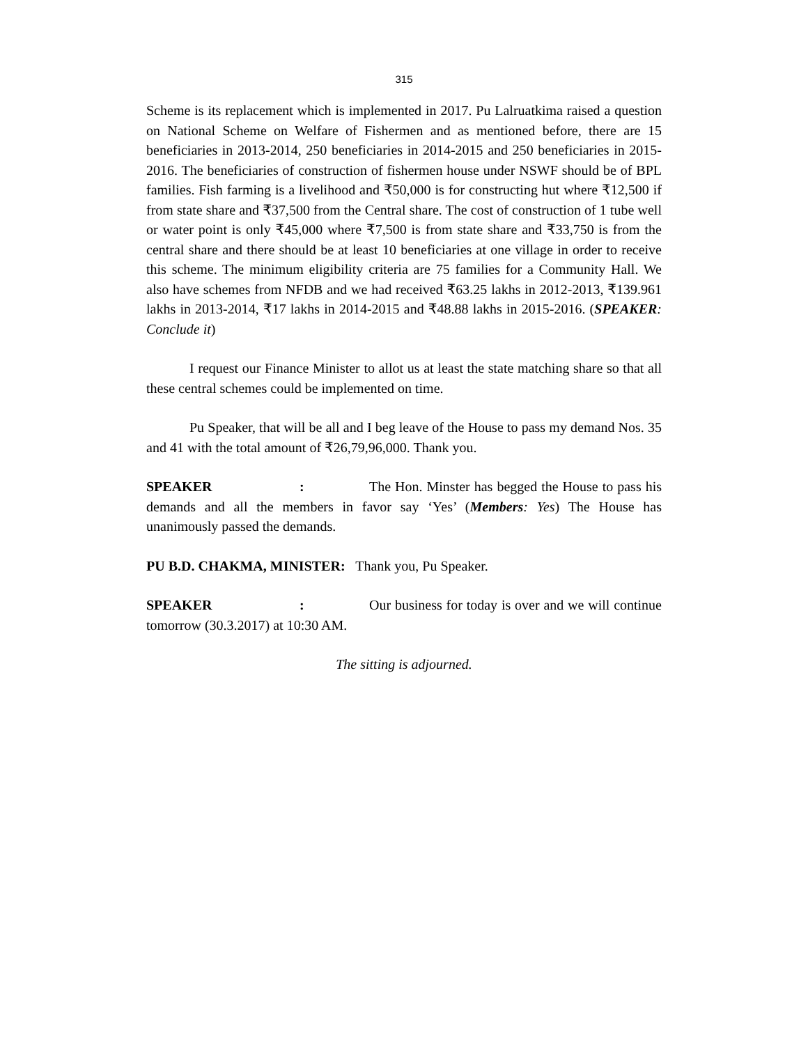315
Scheme is its replacement which is implemented in 2017. Pu Lalruatkima raised a question on National Scheme on Welfare of Fishermen and as mentioned before, there are 15 beneficiaries in 2013-2014, 250 beneficiaries in 2014-2015 and 250 beneficiaries in 2015-2016. The beneficiaries of construction of fishermen house under NSWF should be of BPL families. Fish farming is a livelihood and ₹50,000 is for constructing hut where ₹12,500 if from state share and ₹37,500 from the Central share. The cost of construction of 1 tube well or water point is only ₹45,000 where ₹7,500 is from state share and ₹33,750 is from the central share and there should be at least 10 beneficiaries at one village in order to receive this scheme. The minimum eligibility criteria are 75 families for a Community Hall. We also have schemes from NFDB and we had received ₹63.25 lakhs in 2012-2013, ₹139.961 lakhs in 2013-2014, ₹17 lakhs in 2014-2015 and ₹48.88 lakhs in 2015-2016. (SPEAKER: Conclude it)
I request our Finance Minister to allot us at least the state matching share so that all these central schemes could be implemented on time.
Pu Speaker, that will be all and I beg leave of the House to pass my demand Nos. 35 and 41 with the total amount of ₹26,79,96,000. Thank you.
SPEAKER: The Hon. Minster has begged the House to pass his demands and all the members in favor say ‘Yes’ (Members: Yes) The House has unanimously passed the demands.
PU B.D. CHAKMA, MINISTER: Thank you, Pu Speaker.
SPEAKER: Our business for today is over and we will continue tomorrow (30.3.2017) at 10:30 AM.
The sitting is adjourned.